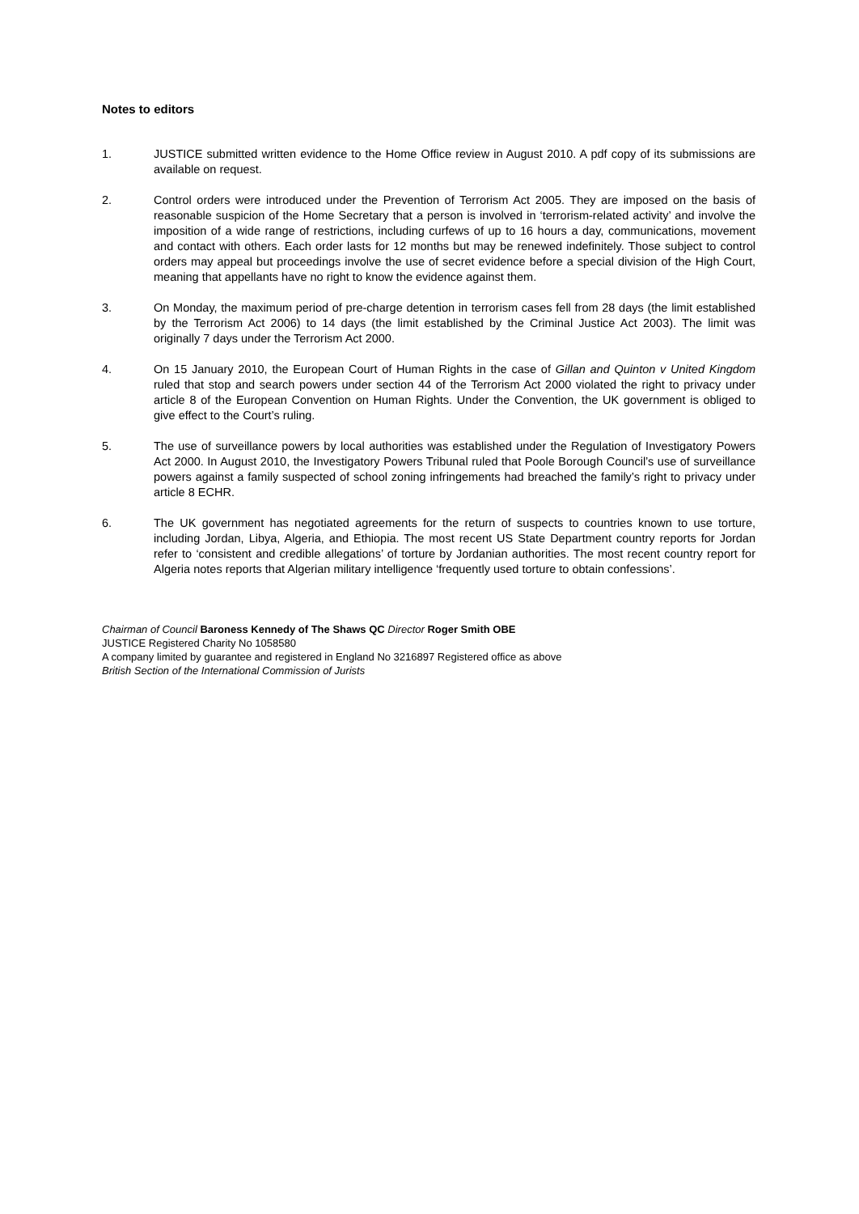Notes to editors
1. JUSTICE submitted written evidence to the Home Office review in August 2010. A pdf copy of its submissions are available on request.
2. Control orders were introduced under the Prevention of Terrorism Act 2005. They are imposed on the basis of reasonable suspicion of the Home Secretary that a person is involved in ‘terrorism-related activity’ and involve the imposition of a wide range of restrictions, including curfews of up to 16 hours a day, communications, movement and contact with others. Each order lasts for 12 months but may be renewed indefinitely. Those subject to control orders may appeal but proceedings involve the use of secret evidence before a special division of the High Court, meaning that appellants have no right to know the evidence against them.
3. On Monday, the maximum period of pre-charge detention in terrorism cases fell from 28 days (the limit established by the Terrorism Act 2006) to 14 days (the limit established by the Criminal Justice Act 2003). The limit was originally 7 days under the Terrorism Act 2000.
4. On 15 January 2010, the European Court of Human Rights in the case of Gillan and Quinton v United Kingdom ruled that stop and search powers under section 44 of the Terrorism Act 2000 violated the right to privacy under article 8 of the European Convention on Human Rights. Under the Convention, the UK government is obliged to give effect to the Court’s ruling.
5. The use of surveillance powers by local authorities was established under the Regulation of Investigatory Powers Act 2000. In August 2010, the Investigatory Powers Tribunal ruled that Poole Borough Council’s use of surveillance powers against a family suspected of school zoning infringements had breached the family’s right to privacy under article 8 ECHR.
6. The UK government has negotiated agreements for the return of suspects to countries known to use torture, including Jordan, Libya, Algeria, and Ethiopia. The most recent US State Department country reports for Jordan refer to ‘consistent and credible allegations’ of torture by Jordanian authorities. The most recent country report for Algeria notes reports that Algerian military intelligence ‘frequently used torture to obtain confessions’.
Chairman of Council Baroness Kennedy of The Shaws QC Director Roger Smith OBE
JUSTICE Registered Charity No 1058580
A company limited by guarantee and registered in England No 3216897 Registered office as above
British Section of the International Commission of Jurists